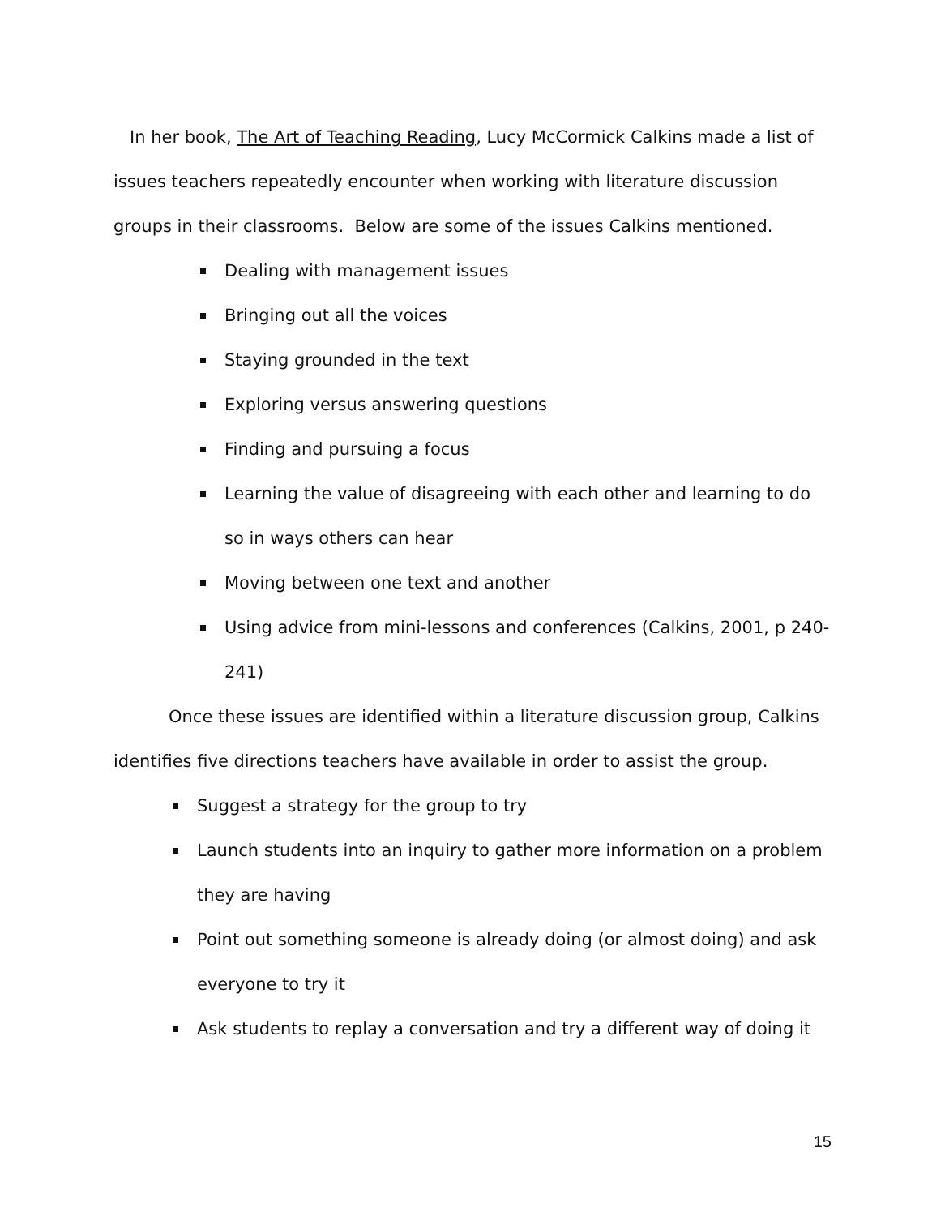In her book, The Art of Teaching Reading, Lucy McCormick Calkins made a list of issues teachers repeatedly encounter when working with literature discussion groups in their classrooms. Below are some of the issues Calkins mentioned.
Dealing with management issues
Bringing out all the voices
Staying grounded in the text
Exploring versus answering questions
Finding and pursuing a focus
Learning the value of disagreeing with each other and learning to do so in ways others can hear
Moving between one text and another
Using advice from mini-lessons and conferences (Calkins, 2001, p 240-241)
Once these issues are identified within a literature discussion group, Calkins identifies five directions teachers have available in order to assist the group.
Suggest a strategy for the group to try
Launch students into an inquiry to gather more information on a problem they are having
Point out something someone is already doing (or almost doing) and ask everyone to try it
Ask students to replay a conversation and try a different way of doing it
15